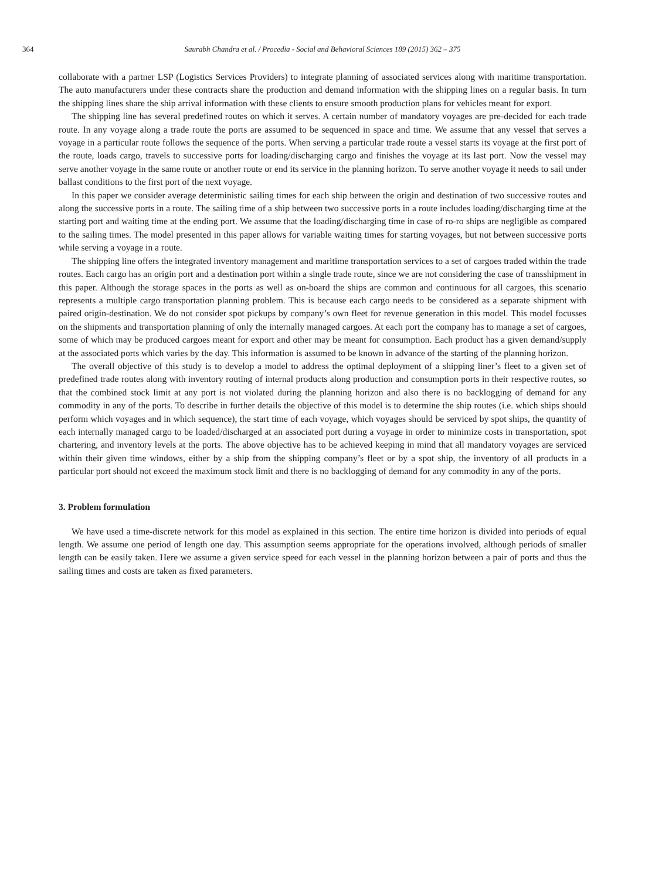364 Saurabh Chandra et al. / Procedia - Social and Behavioral Sciences 189 (2015) 362 – 375
collaborate with a partner LSP (Logistics Services Providers) to integrate planning of associated services along with maritime transportation. The auto manufacturers under these contracts share the production and demand information with the shipping lines on a regular basis. In turn the shipping lines share the ship arrival information with these clients to ensure smooth production plans for vehicles meant for export.
The shipping line has several predefined routes on which it serves. A certain number of mandatory voyages are pre-decided for each trade route. In any voyage along a trade route the ports are assumed to be sequenced in space and time. We assume that any vessel that serves a voyage in a particular route follows the sequence of the ports. When serving a particular trade route a vessel starts its voyage at the first port of the route, loads cargo, travels to successive ports for loading/discharging cargo and finishes the voyage at its last port. Now the vessel may serve another voyage in the same route or another route or end its service in the planning horizon. To serve another voyage it needs to sail under ballast conditions to the first port of the next voyage.
In this paper we consider average deterministic sailing times for each ship between the origin and destination of two successive routes and along the successive ports in a route. The sailing time of a ship between two successive ports in a route includes loading/discharging time at the starting port and waiting time at the ending port. We assume that the loading/discharging time in case of ro-ro ships are negligible as compared to the sailing times. The model presented in this paper allows for variable waiting times for starting voyages, but not between successive ports while serving a voyage in a route.
The shipping line offers the integrated inventory management and maritime transportation services to a set of cargoes traded within the trade routes. Each cargo has an origin port and a destination port within a single trade route, since we are not considering the case of transshipment in this paper. Although the storage spaces in the ports as well as on-board the ships are common and continuous for all cargoes, this scenario represents a multiple cargo transportation planning problem. This is because each cargo needs to be considered as a separate shipment with paired origin-destination. We do not consider spot pickups by company’s own fleet for revenue generation in this model. This model focusses on the shipments and transportation planning of only the internally managed cargoes. At each port the company has to manage a set of cargoes, some of which may be produced cargoes meant for export and other may be meant for consumption. Each product has a given demand/supply at the associated ports which varies by the day. This information is assumed to be known in advance of the starting of the planning horizon.
The overall objective of this study is to develop a model to address the optimal deployment of a shipping liner’s fleet to a given set of predefined trade routes along with inventory routing of internal products along production and consumption ports in their respective routes, so that the combined stock limit at any port is not violated during the planning horizon and also there is no backlogging of demand for any commodity in any of the ports. To describe in further details the objective of this model is to determine the ship routes (i.e. which ships should perform which voyages and in which sequence), the start time of each voyage, which voyages should be serviced by spot ships, the quantity of each internally managed cargo to be loaded/discharged at an associated port during a voyage in order to minimize costs in transportation, spot chartering, and inventory levels at the ports. The above objective has to be achieved keeping in mind that all mandatory voyages are serviced within their given time windows, either by a ship from the shipping company’s fleet or by a spot ship, the inventory of all products in a particular port should not exceed the maximum stock limit and there is no backlogging of demand for any commodity in any of the ports.
3. Problem formulation
We have used a time-discrete network for this model as explained in this section. The entire time horizon is divided into periods of equal length. We assume one period of length one day. This assumption seems appropriate for the operations involved, although periods of smaller length can be easily taken. Here we assume a given service speed for each vessel in the planning horizon between a pair of ports and thus the sailing times and costs are taken as fixed parameters.